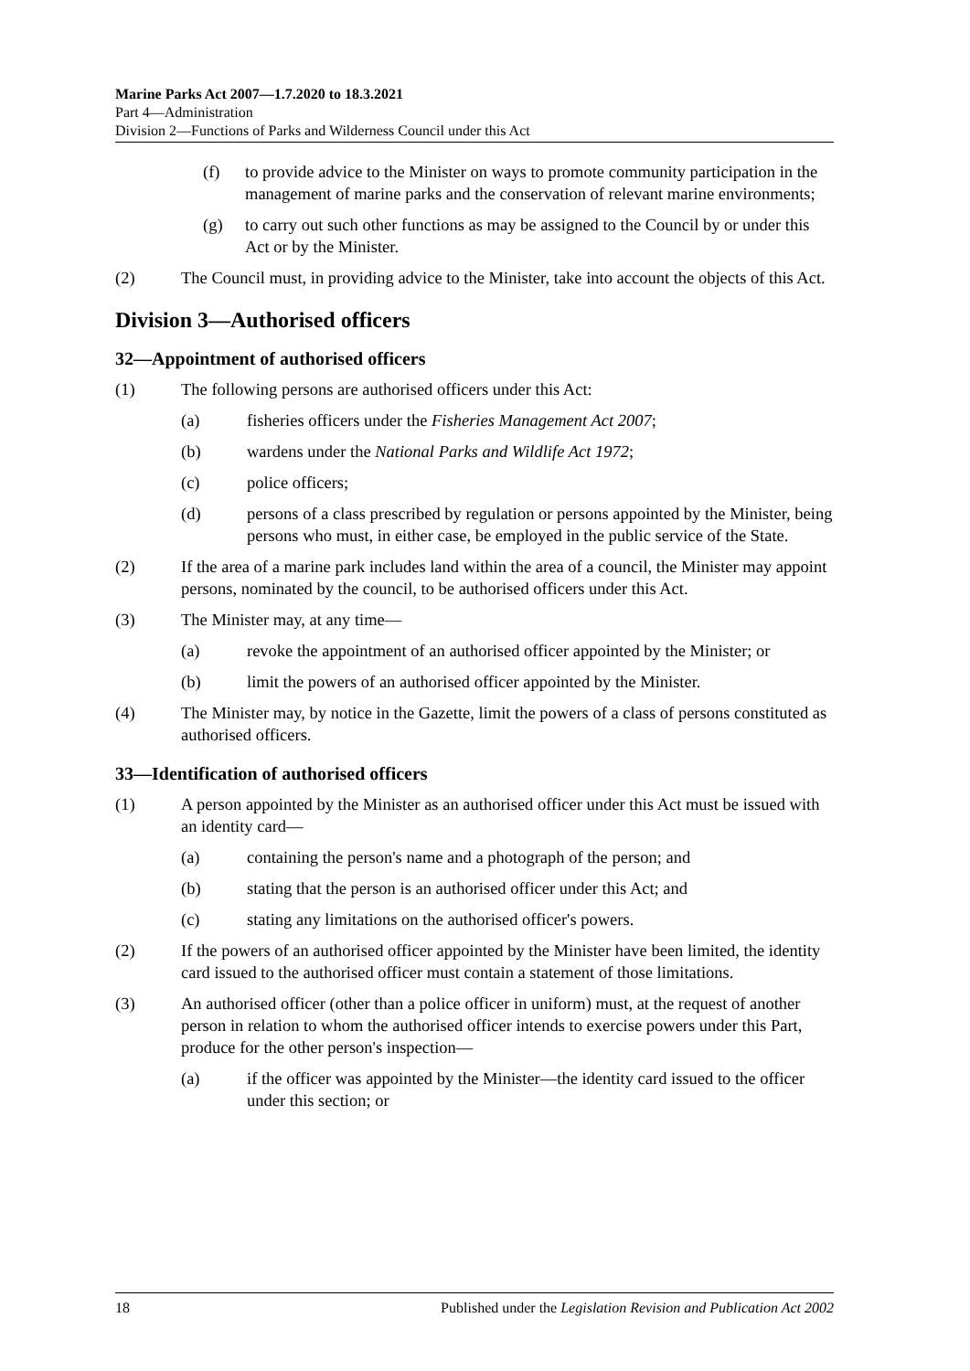Marine Parks Act 2007—1.7.2020 to 18.3.2021
Part 4—Administration
Division 2—Functions of Parks and Wilderness Council under this Act
(f) to provide advice to the Minister on ways to promote community participation in the management of marine parks and the conservation of relevant marine environments;
(g) to carry out such other functions as may be assigned to the Council by or under this Act or by the Minister.
(2) The Council must, in providing advice to the Minister, take into account the objects of this Act.
Division 3—Authorised officers
32—Appointment of authorised officers
(1) The following persons are authorised officers under this Act:
(a) fisheries officers under the Fisheries Management Act 2007;
(b) wardens under the National Parks and Wildlife Act 1972;
(c) police officers;
(d) persons of a class prescribed by regulation or persons appointed by the Minister, being persons who must, in either case, be employed in the public service of the State.
(2) If the area of a marine park includes land within the area of a council, the Minister may appoint persons, nominated by the council, to be authorised officers under this Act.
(3) The Minister may, at any time—
(a) revoke the appointment of an authorised officer appointed by the Minister; or
(b) limit the powers of an authorised officer appointed by the Minister.
(4) The Minister may, by notice in the Gazette, limit the powers of a class of persons constituted as authorised officers.
33—Identification of authorised officers
(1) A person appointed by the Minister as an authorised officer under this Act must be issued with an identity card—
(a) containing the person's name and a photograph of the person; and
(b) stating that the person is an authorised officer under this Act; and
(c) stating any limitations on the authorised officer's powers.
(2) If the powers of an authorised officer appointed by the Minister have been limited, the identity card issued to the authorised officer must contain a statement of those limitations.
(3) An authorised officer (other than a police officer in uniform) must, at the request of another person in relation to whom the authorised officer intends to exercise powers under this Part, produce for the other person's inspection—
(a) if the officer was appointed by the Minister—the identity card issued to the officer under this section; or
18 Published under the Legislation Revision and Publication Act 2002